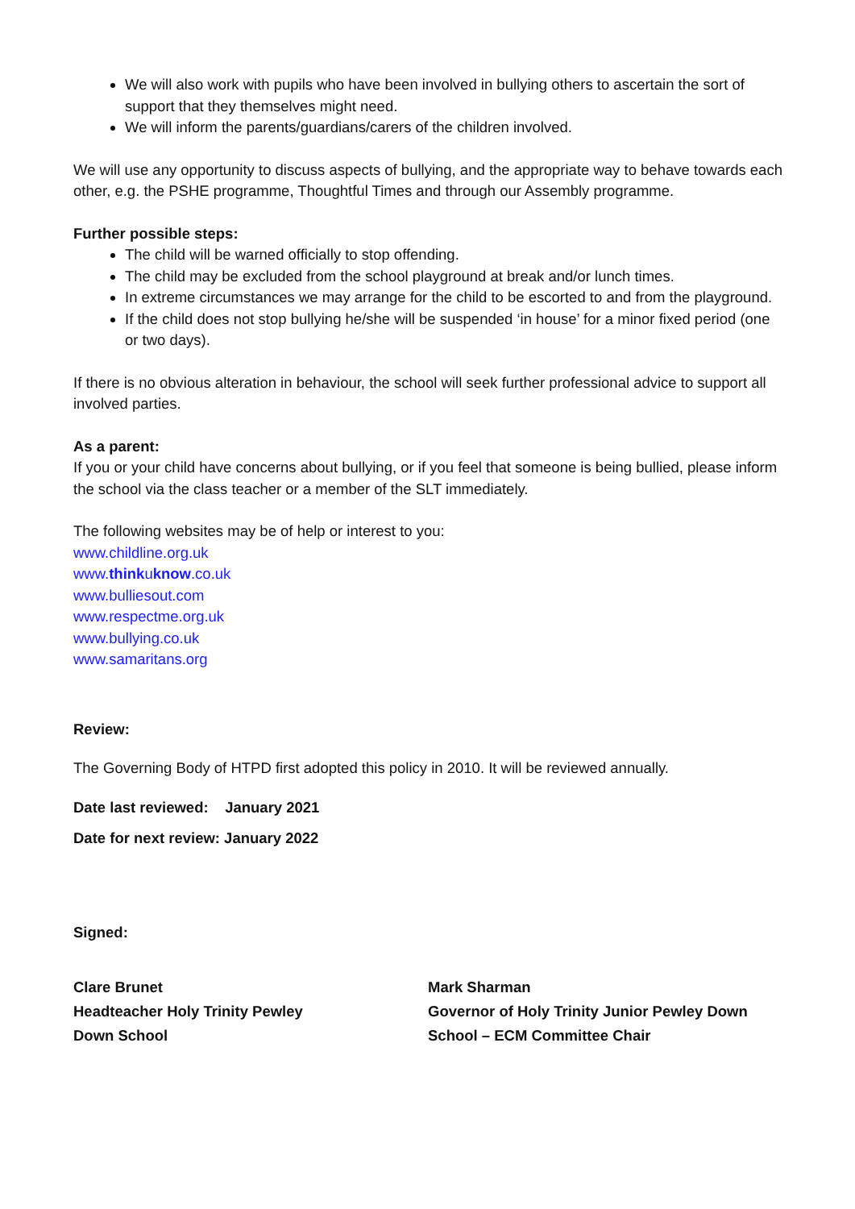We will also work with pupils who have been involved in bullying others to ascertain the sort of support that they themselves might need.
We will inform the parents/guardians/carers of the children involved.
We will use any opportunity to discuss aspects of bullying, and the appropriate way to behave towards each other, e.g. the PSHE programme, Thoughtful Times and through our Assembly programme.
Further possible steps:
The child will be warned officially to stop offending.
The child may be excluded from the school playground at break and/or lunch times.
In extreme circumstances we may arrange for the child to be escorted to and from the playground.
If the child does not stop bullying he/she will be suspended ‘in house’ for a minor fixed period (one or two days).
If there is no obvious alteration in behaviour, the school will seek further professional advice to support all involved parties.
As a parent:
If you or your child have concerns about bullying, or if you feel that someone is being bullied, please inform the school via the class teacher or a member of the SLT immediately.
The following websites may be of help or interest to you:
www.childline.org.uk
www.thinkuknow.co.uk
www.bulliesout.com
www.respectme.org.uk
www.bullying.co.uk
www.samaritans.org
Review:
The Governing Body of HTPD first adopted this policy in 2010. It will be reviewed annually.
Date last reviewed: January 2021
Date for next review: January 2022
Signed:
Clare Brunet
Headteacher Holy Trinity Pewley
Down School
Mark Sharman
Governor of Holy Trinity Junior Pewley Down School – ECM Committee Chair